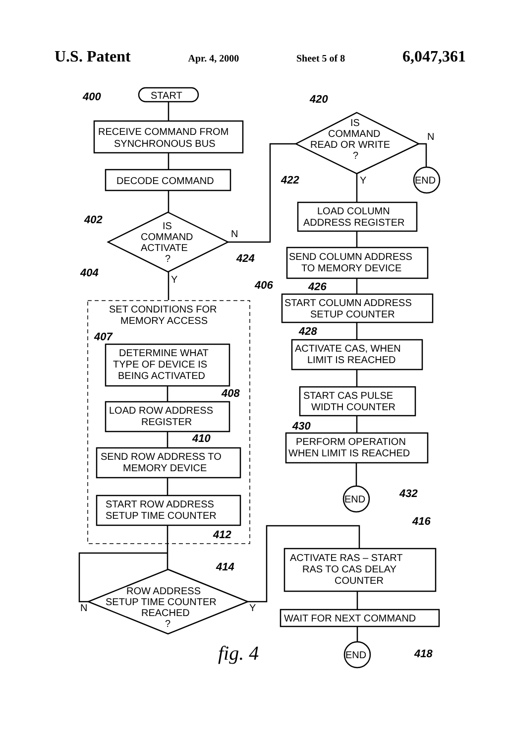U.S. Patent Apr. 4, 2000 Sheet 5 of 8 6,047,361
START
RECEIVE COMMAND FROM
SYNCHRONOUS BUS
DECODE COMMAND
IS
COMMAND
ACTIVATE
?
N
Y
SET CONDITIONS FOR
MEMORY ACCESS
DETERMINE WHAT
TYPE OF DEVICE IS
BEING ACTIVATED
LOAD ROW ADDRESS
REGISTER
SEND ROW ADDRESS TO
MEMORY DEVICE
START ROW ADDRESS
SETUP TIME COUNTER
ROW ADDRESS
SETUP TIME COUNTER
REACHED
?
N
Y
IS
COMMAND
READ OR WRITE
?
N
Y
END
LOAD COLUMN
ADDRESS REGISTER
SEND COLUMN ADDRESS
TO MEMORY DEVICE
START COLUMN ADDRESS
SETUP COUNTER
ACTIVATE CAS, WHEN
LIMIT IS REACHED
START CAS PULSE
WIDTH COUNTER
PERFORM OPERATION
WHEN LIMIT IS REACHED
END
ACTIVATE RAS – START
RAS TO CAS DELAY
COUNTER
WAIT FOR NEXT COMMAND
END
400
402
404
406
407
408
410
412
414
416
418
420
422
424
426
428
430
432
fig. 4